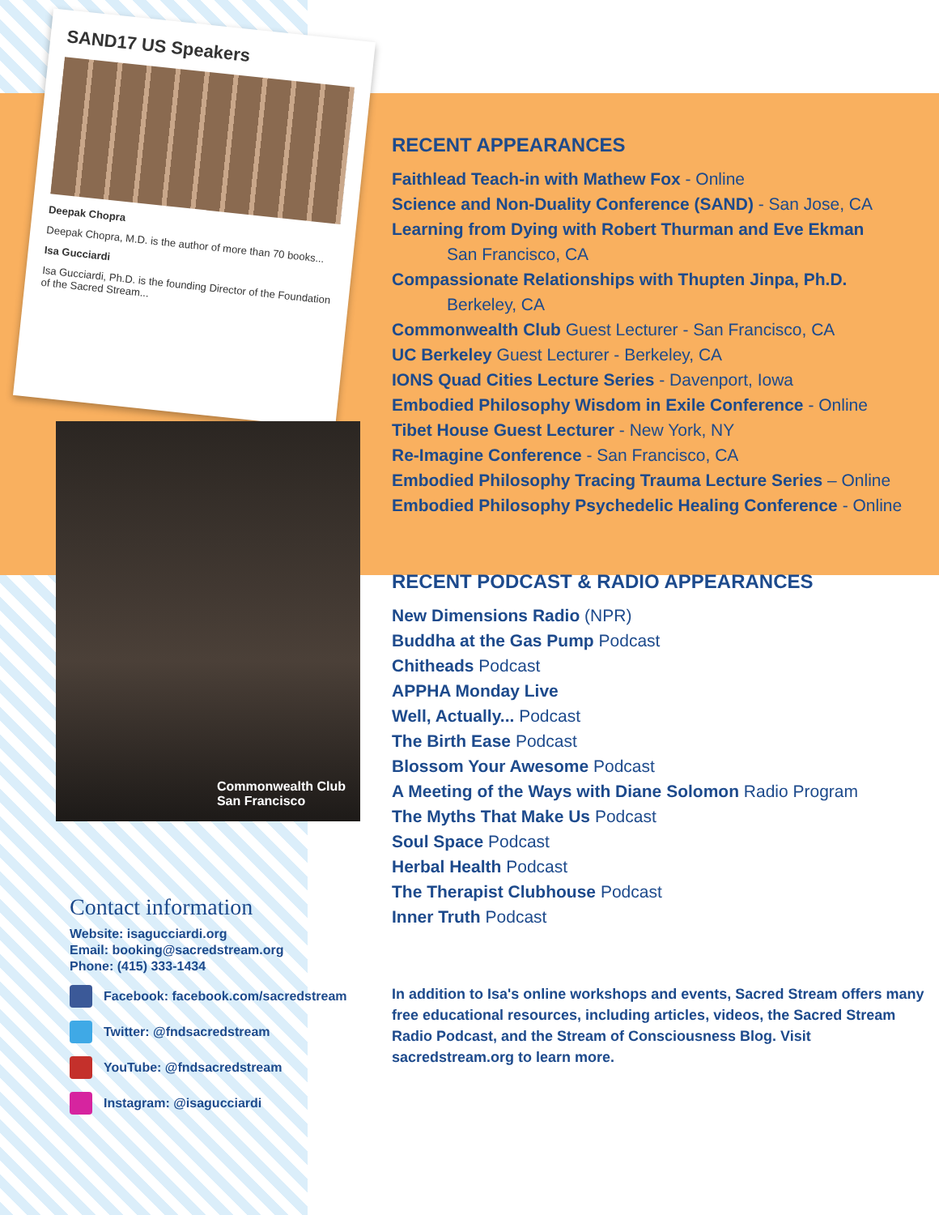SAND17 US Speakers
Deepak Chopra
Deepak Chopra, M.D. is the author of more than 70 books...
Isa Gucciardi
Isa Gucciardi, Ph.D. is the founding Director of the Foundation of the Sacred Stream...
Commonwealth Club
San Francisco
Contact information
Website: isagucciardi.org
Email: booking@sacredstream.org
Phone: (415) 333-1434
Facebook: facebook.com/sacredstream
Twitter: @fndsacredstream
YouTube: @fndsacredstream
Instagram: @isagucciardi
RECENT APPEARANCES
Faithlead Teach-in with Mathew Fox - Online
Science and Non-Duality Conference (SAND) - San Jose, CA
Learning from Dying with Robert Thurman and Eve Ekman
San Francisco, CA
Compassionate Relationships with Thupten Jinpa, Ph.D.
Berkeley, CA
Commonwealth Club Guest Lecturer - San Francisco, CA
UC Berkeley Guest Lecturer - Berkeley, CA
IONS Quad Cities Lecture Series - Davenport, Iowa
Embodied Philosophy Wisdom in Exile Conference - Online
Tibet House Guest Lecturer - New York, NY
Re-Imagine Conference - San Francisco, CA
Embodied Philosophy Tracing Trauma Lecture Series – Online
Embodied Philosophy Psychedelic Healing Conference - Online
RECENT PODCAST & RADIO APPEARANCES
New Dimensions Radio (NPR)
Buddha at the Gas Pump Podcast
Chitheads Podcast
APPHA Monday Live
Well, Actually... Podcast
The Birth Ease Podcast
Blossom Your Awesome Podcast
A Meeting of the Ways with Diane Solomon Radio Program
The Myths That Make Us Podcast
Soul Space Podcast
Herbal Health Podcast
The Therapist Clubhouse Podcast
Inner Truth Podcast
In addition to Isa's online workshops and events, Sacred Stream offers many free educational resources, including articles, videos, the Sacred Stream Radio Podcast, and the Stream of Consciousness Blog. Visit sacredstream.org to learn more.